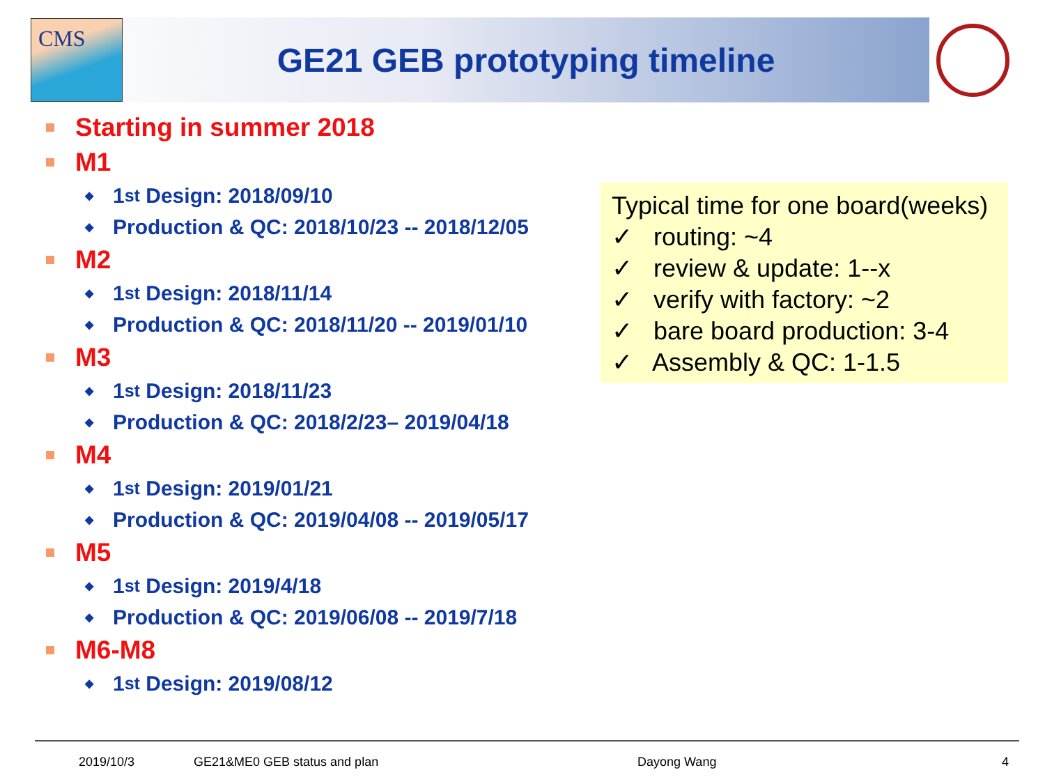CMS
GE21 GEB prototyping timeline
Starting in summer 2018
M1
◆ 1<sup>st</sup> Design: 2018/09/10
◆ Production & QC: 2018/10/23 -- 2018/12/05
M2
◆ 1<sup>st</sup> Design: 2018/11/14
◆ Production & QC: 2018/11/20 -- 2019/01/10
M3
◆ 1<sup>st</sup> Design: 2018/11/23
◆ Production & QC: 2018/2/23– 2019/04/18
M4
◆ 1<sup>st</sup> Design: 2019/01/21
◆ Production & QC: 2019/04/08 -- 2019/05/17
M5
◆ 1<sup>st</sup> Design: 2019/4/18
◆ Production & QC: 2019/06/08 -- 2019/7/18
M6-M8
◆ 1<sup>st</sup> Design: 2019/08/12
Typical time for one board(weeks)
✓ routing: ~4
✓ review & update: 1--x
✓ verify with factory: ~2
✓ bare board production: 3-4
✓ Assembly & QC: 1-1.5
2019/10/3 GE21&ME0 GEB status and plan Dayong Wang 4